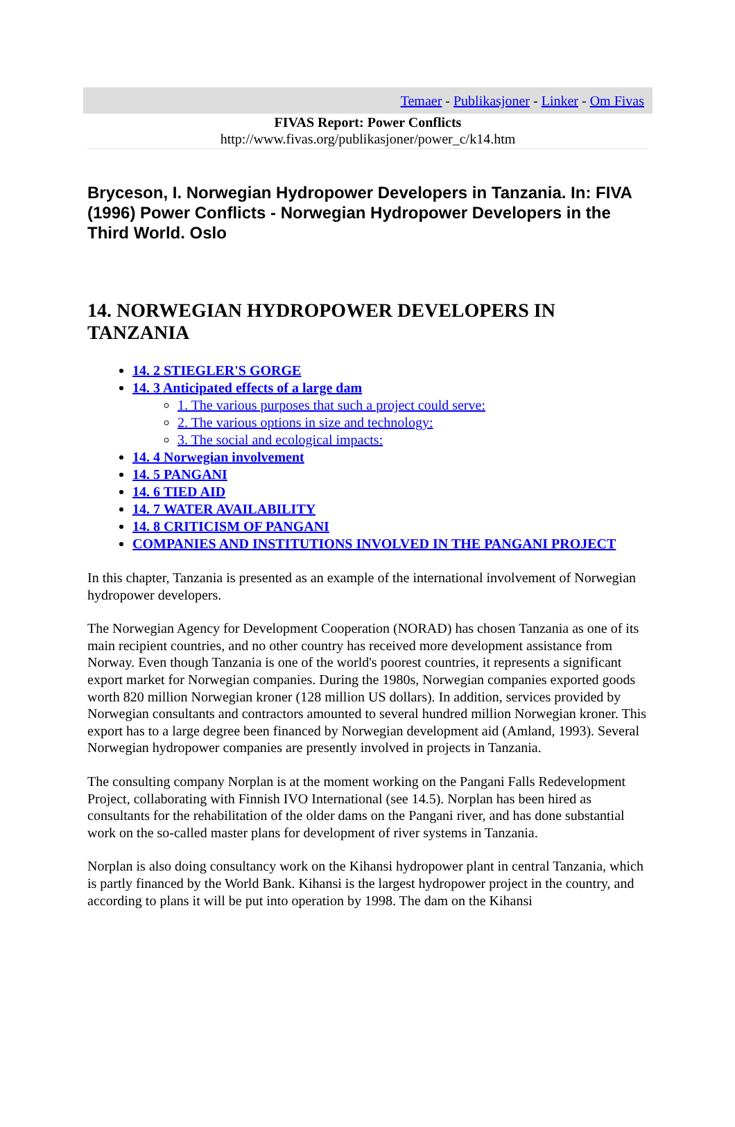Temaer - Publikasjoner - Linker - Om Fivas
FIVAS Report: Power Conflicts
http://www.fivas.org/publikasjoner/power_c/k14.htm
Bryceson, I. Norwegian Hydropower Developers in Tanzania. In: FIVA (1996) Power Conflicts - Norwegian Hydropower Developers in the Third World. Oslo
14. NORWEGIAN HYDROPOWER DEVELOPERS IN TANZANIA
14. 2 STIEGLER'S GORGE
14. 3 Anticipated effects of a large dam
1. The various purposes that such a project could serve:
2. The various options in size and technology:
3. The social and ecological impacts:
14. 4 Norwegian involvement
14. 5 PANGANI
14. 6 TIED AID
14. 7 WATER AVAILABILITY
14. 8 CRITICISM OF PANGANI
COMPANIES AND INSTITUTIONS INVOLVED IN THE PANGANI PROJECT
In this chapter, Tanzania is presented as an example of the international involvement of Norwegian hydropower developers.
The Norwegian Agency for Development Cooperation (NORAD) has chosen Tanzania as one of its main recipient countries, and no other country has received more development assistance from Norway. Even though Tanzania is one of the world's poorest countries, it represents a significant export market for Norwegian companies. During the 1980s, Norwegian companies exported goods worth 820 million Norwegian kroner (128 million US dollars). In addition, services provided by Norwegian consultants and contractors amounted to several hundred million Norwegian kroner. This export has to a large degree been financed by Norwegian development aid (Amland, 1993). Several Norwegian hydropower companies are presently involved in projects in Tanzania.
The consulting company Norplan is at the moment working on the Pangani Falls Redevelopment Project, collaborating with Finnish IVO International (see 14.5). Norplan has been hired as consultants for the rehabilitation of the older dams on the Pangani river, and has done substantial work on the so-called master plans for development of river systems in Tanzania.
Norplan is also doing consultancy work on the Kihansi hydropower plant in central Tanzania, which is partly financed by the World Bank. Kihansi is the largest hydropower project in the country, and according to plans it will be put into operation by 1998. The dam on the Kihansi